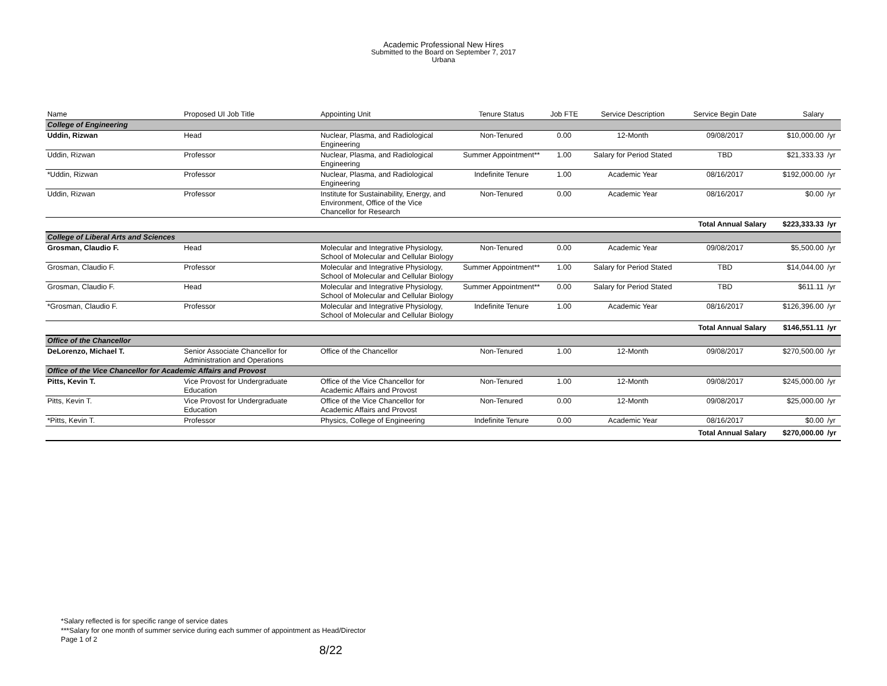Academic Professional New Hires
Submitted to the Board on September 7, 2017
Urbana
| Name | Proposed UI Job Title | Appointing Unit | Tenure Status | Job FTE | Service Description | Service Begin Date | Salary | |
| --- | --- | --- | --- | --- | --- | --- | --- | --- |
| College of Engineering | | | | | | | | |
| Uddin, Rizwan | Head | Nuclear, Plasma, and Radiological Engineering | Non-Tenured | 0.00 | 12-Month | 09/08/2017 | $10,000.00 | /yr |
| Uddin, Rizwan | Professor | Nuclear, Plasma, and Radiological Engineering | Summer Appointment** | 1.00 | Salary for Period Stated | TBD | $21,333.33 | /yr |
| *Uddin, Rizwan | Professor | Nuclear, Plasma, and Radiological Engineering | Indefinite Tenure | 1.00 | Academic Year | 08/16/2017 | $192,000.00 | /yr |
| Uddin, Rizwan | Professor | Institute for Sustainability, Energy, and Environment, Office of the Vice Chancellor for Research | Non-Tenured | 0.00 | Academic Year | 08/16/2017 | $0.00 | /yr |
| | | | | | | Total Annual Salary | $223,333.33 | /yr |
| College of Liberal Arts and Sciences | | | | | | | | |
| Grosman, Claudio F. | Head | Molecular and Integrative Physiology, School of Molecular and Cellular Biology | Non-Tenured | 0.00 | Academic Year | 09/08/2017 | $5,500.00 | /yr |
| Grosman, Claudio F. | Professor | Molecular and Integrative Physiology, School of Molecular and Cellular Biology | Summer Appointment** | 1.00 | Salary for Period Stated | TBD | $14,044.00 | /yr |
| Grosman, Claudio F. | Head | Molecular and Integrative Physiology, School of Molecular and Cellular Biology | Summer Appointment** | 0.00 | Salary for Period Stated | TBD | $611.11 | /yr |
| *Grosman, Claudio F. | Professor | Molecular and Integrative Physiology, School of Molecular and Cellular Biology | Indefinite Tenure | 1.00 | Academic Year | 08/16/2017 | $126,396.00 | /yr |
| | | | | | | Total Annual Salary | $146,551.11 | /yr |
| Office of the Chancellor | | | | | | | | |
| DeLorenzo, Michael T. | Senior Associate Chancellor for Administration and Operations | Office of the Chancellor | Non-Tenured | 1.00 | 12-Month | 09/08/2017 | $270,500.00 | /yr |
| Office of the Vice Chancellor for Academic Affairs and Provost | | | | | | | | |
| Pitts, Kevin T. | Vice Provost for Undergraduate Education | Office of the Vice Chancellor for Academic Affairs and Provost | Non-Tenured | 1.00 | 12-Month | 09/08/2017 | $245,000.00 | /yr |
| Pitts, Kevin T. | Vice Provost for Undergraduate Education | Office of the Vice Chancellor for Academic Affairs and Provost | Non-Tenured | 0.00 | 12-Month | 09/08/2017 | $25,000.00 | /yr |
| *Pitts, Kevin T. | Professor | Physics, College of Engineering | Indefinite Tenure | 0.00 | Academic Year | 08/16/2017 | $0.00 | /yr |
| | | | | | | Total Annual Salary | $270,000.00 | /yr |
*Salary reflected is for specific range of service dates
***Salary for one month of summer service during each summer of appointment as Head/Director
Page 1 of 2
8/22